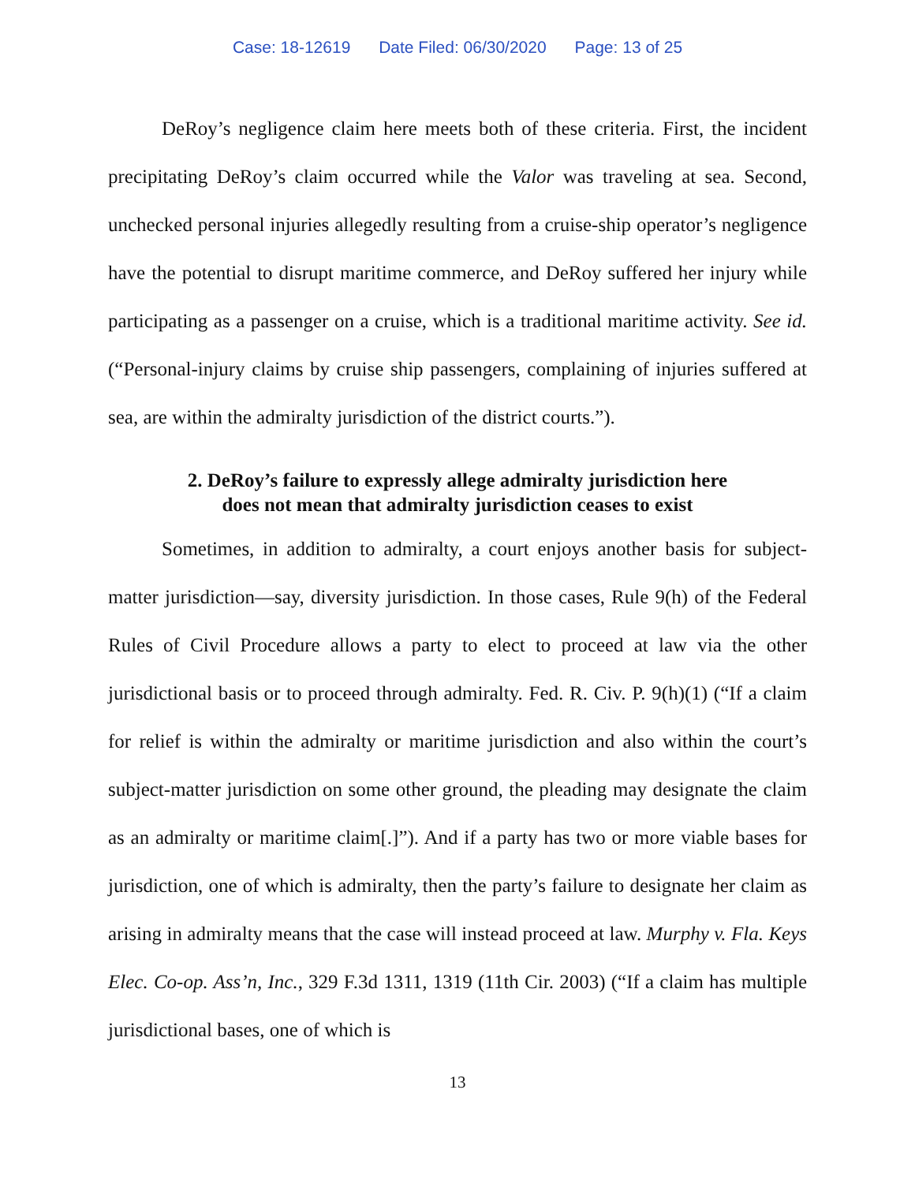Case: 18-12619 Date Filed: 06/30/2020 Page: 13 of 25
DeRoy’s negligence claim here meets both of these criteria. First, the incident precipitating DeRoy’s claim occurred while the Valor was traveling at sea. Second, unchecked personal injuries allegedly resulting from a cruise-ship operator’s negligence have the potential to disrupt maritime commerce, and DeRoy suffered her injury while participating as a passenger on a cruise, which is a traditional maritime activity. See id. (“Personal-injury claims by cruise ship passengers, complaining of injuries suffered at sea, are within the admiralty jurisdiction of the district courts.”).
2. DeRoy’s failure to expressly allege admiralty jurisdiction here
does not mean that admiralty jurisdiction ceases to exist
Sometimes, in addition to admiralty, a court enjoys another basis for subject-matter jurisdiction—say, diversity jurisdiction. In those cases, Rule 9(h) of the Federal Rules of Civil Procedure allows a party to elect to proceed at law via the other jurisdictional basis or to proceed through admiralty. Fed. R. Civ. P. 9(h)(1) (“If a claim for relief is within the admiralty or maritime jurisdiction and also within the court’s subject-matter jurisdiction on some other ground, the pleading may designate the claim as an admiralty or maritime claim[.]”). And if a party has two or more viable bases for jurisdiction, one of which is admiralty, then the party’s failure to designate her claim as arising in admiralty means that the case will instead proceed at law. Murphy v. Fla. Keys Elec. Co-op. Ass’n, Inc., 329 F.3d 1311, 1319 (11th Cir. 2003) (“If a claim has multiple jurisdictional bases, one of which is
13